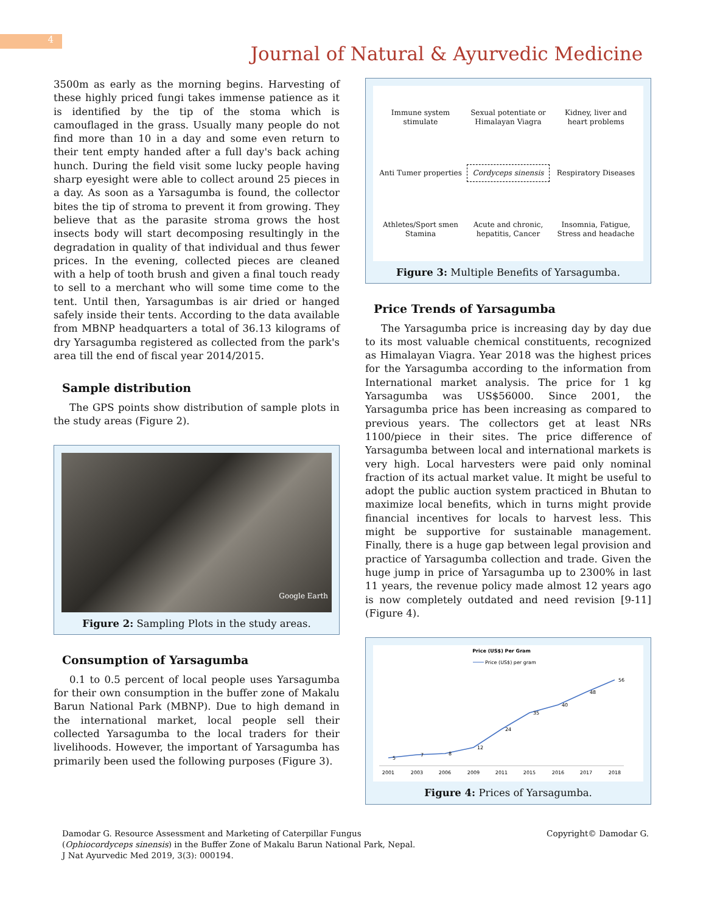4
Journal of Natural & Ayurvedic Medicine
3500m as early as the morning begins. Harvesting of these highly priced fungi takes immense patience as it is identified by the tip of the stoma which is camouflaged in the grass. Usually many people do not find more than 10 in a day and some even return to their tent empty handed after a full day's back aching hunch. During the field visit some lucky people having sharp eyesight were able to collect around 25 pieces in a day. As soon as a Yarsagumba is found, the collector bites the tip of stroma to prevent it from growing. They believe that as the parasite stroma grows the host insects body will start decomposing resultingly in the degradation in quality of that individual and thus fewer prices. In the evening, collected pieces are cleaned with a help of tooth brush and given a final touch ready to sell to a merchant who will some time come to the tent. Until then, Yarsagumbas is air dried or hanged safely inside their tents. According to the data available from MBNP headquarters a total of 36.13 kilograms of dry Yarsagumba registered as collected from the park's area till the end of fiscal year 2014/2015.
Sample distribution
The GPS points show distribution of sample plots in the study areas (Figure 2).
Google Earth
Figure 2: Sampling Plots in the study areas.
Consumption of Yarsagumba
0.1 to 0.5 percent of local people uses Yarsagumba for their own consumption in the buffer zone of Makalu Barun National Park (MBNP). Due to high demand in the international market, local people sell their collected Yarsagumba to the local traders for their livelihoods. However, the important of Yarsagumba has primarily been used the following purposes (Figure 3).
Immune system stimulate
Sexual potentiate or Himalayan Viagra
Kidney, liver and heart problems
Anti Tumer properties
Cordyceps sinensis
Respiratory Diseases
Athletes/Sport smen Stamina
Acute and chronic, hepatitis, Cancer
Insomnia, Fatigue, Stress and headache
Figure 3: Multiple Benefits of Yarsagumba.
Price Trends of Yarsagumba
The Yarsagumba price is increasing day by day due to its most valuable chemical constituents, recognized as Himalayan Viagra. Year 2018 was the highest prices for the Yarsagumba according to the information from International market analysis. The price for 1 kg Yarsagumba was US$56000. Since 2001, the Yarsagumba price has been increasing as compared to previous years. The collectors get at least NRs 1100/piece in their sites. The price difference of Yarsagumba between local and international markets is very high. Local harvesters were paid only nominal fraction of its actual market value. It might be useful to adopt the public auction system practiced in Bhutan to maximize local benefits, which in turns might provide financial incentives for locals to harvest less. This might be supportive for sustainable management. Finally, there is a huge gap between legal provision and practice of Yarsagumba collection and trade. Given the huge jump in price of Yarsagumba up to 2300% in last 11 years, the revenue policy made almost 12 years ago is now completely outdated and need revision [9-11] (Figure 4).
Price (US$) Per Gram
Price (US$) per gram
5
7
8
12
24
35
40
48
56
2001
2003
2006
2009
2011
2015
2016
2017
2018
Figure 4: Prices of Yarsagumba.
Damodar G. Resource Assessment and Marketing of Caterpillar Fungus
(Ophiocordyceps sinensis) in the Buffer Zone of Makalu Barun National Park, Nepal.
J Nat Ayurvedic Med 2019, 3(3): 000194.
Copyright© Damodar G.